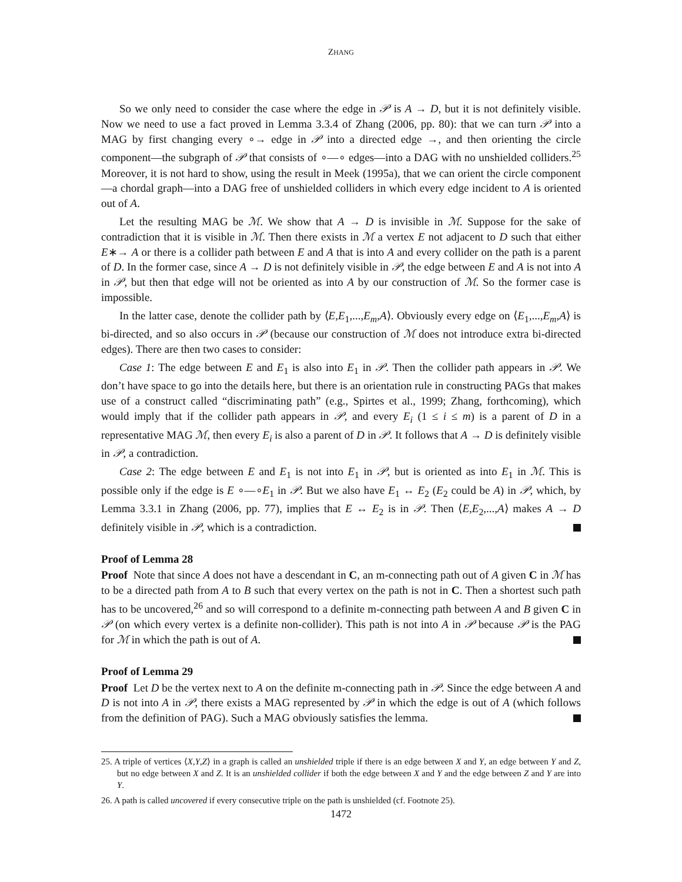ZHANG
So we only need to consider the case where the edge in 𝒫 is A → D, but it is not definitely visible. Now we need to use a fact proved in Lemma 3.3.4 of Zhang (2006, pp. 80): that we can turn 𝒫 into a MAG by first changing every ∘→ edge in 𝒫 into a directed edge →, and then orienting the circle component—the subgraph of 𝒫 that consists of ∘—∘ edges—into a DAG with no unshielded colliders.<sup>25</sup> Moreover, it is not hard to show, using the result in Meek (1995a), that we can orient the circle component—a chordal graph—into a DAG free of unshielded colliders in which every edge incident to A is oriented out of A.
Let the resulting MAG be ℳ. We show that A → D is invisible in ℳ. Suppose for the sake of contradiction that it is visible in ℳ. Then there exists in ℳ a vertex E not adjacent to D such that either E∗→ A or there is a collider path between E and A that is into A and every collider on the path is a parent of D. In the former case, since A → D is not definitely visible in 𝒫, the edge between E and A is not into A in 𝒫, but then that edge will not be oriented as into A by our construction of ℳ. So the former case is impossible.
In the latter case, denote the collider path by ⟨E,E<sub>1</sub>,...,E<sub>m</sub>,A⟩. Obviously every edge on ⟨E<sub>1</sub>,...,E<sub>m</sub>,A⟩ is bi-directed, and so also occurs in 𝒫 (because our construction of ℳ does not introduce extra bi-directed edges). There are then two cases to consider:
Case 1: The edge between E and E<sub>1</sub> is also into E<sub>1</sub> in 𝒫. Then the collider path appears in 𝒫. We don’t have space to go into the details here, but there is an orientation rule in constructing PAGs that makes use of a construct called “discriminating path” (e.g., Spirtes et al., 1999; Zhang, forthcoming), which would imply that if the collider path appears in 𝒫, and every E<sub>i</sub> (1 ≤ i ≤ m) is a parent of D in a representative MAG ℳ, then every E<sub>i</sub> is also a parent of D in 𝒫. It follows that A → D is definitely visible in 𝒫, a contradiction.
Case 2: The edge between E and E<sub>1</sub> is not into E<sub>1</sub> in 𝒫, but is oriented as into E<sub>1</sub> in ℳ. This is possible only if the edge is E ∘—∘E<sub>1</sub> in 𝒫. But we also have E<sub>1</sub> ↔ E<sub>2</sub> (E<sub>2</sub> could be A) in 𝒫, which, by Lemma 3.3.1 in Zhang (2006, pp. 77), implies that E ↔ E<sub>2</sub> is in 𝒫. Then ⟨E,E<sub>2</sub>,...,A⟩ makes A → D definitely visible in 𝒫, which is a contradiction.
Proof of Lemma 28
Proof Note that since A does not have a descendant in C, an m-connecting path out of A given C in ℳ has to be a directed path from A to B such that every vertex on the path is not in C. Then a shortest such path has to be uncovered,<sup>26</sup> and so will correspond to a definite m-connecting path between A and B given C in 𝒫 (on which every vertex is a definite non-collider). This path is not into A in 𝒫 because 𝒫 is the PAG for ℳ in which the path is out of A.
Proof of Lemma 29
Proof Let D be the vertex next to A on the definite m-connecting path in 𝒫. Since the edge between A and D is not into A in 𝒫, there exists a MAG represented by 𝒫 in which the edge is out of A (which follows from the definition of PAG). Such a MAG obviously satisfies the lemma.
25. A triple of vertices ⟨X,Y,Z⟩ in a graph is called an unshielded triple if there is an edge between X and Y, an edge between Y and Z, but no edge between X and Z. It is an unshielded collider if both the edge between X and Y and the edge between Z and Y are into Y.
26. A path is called uncovered if every consecutive triple on the path is unshielded (cf. Footnote 25).
1472